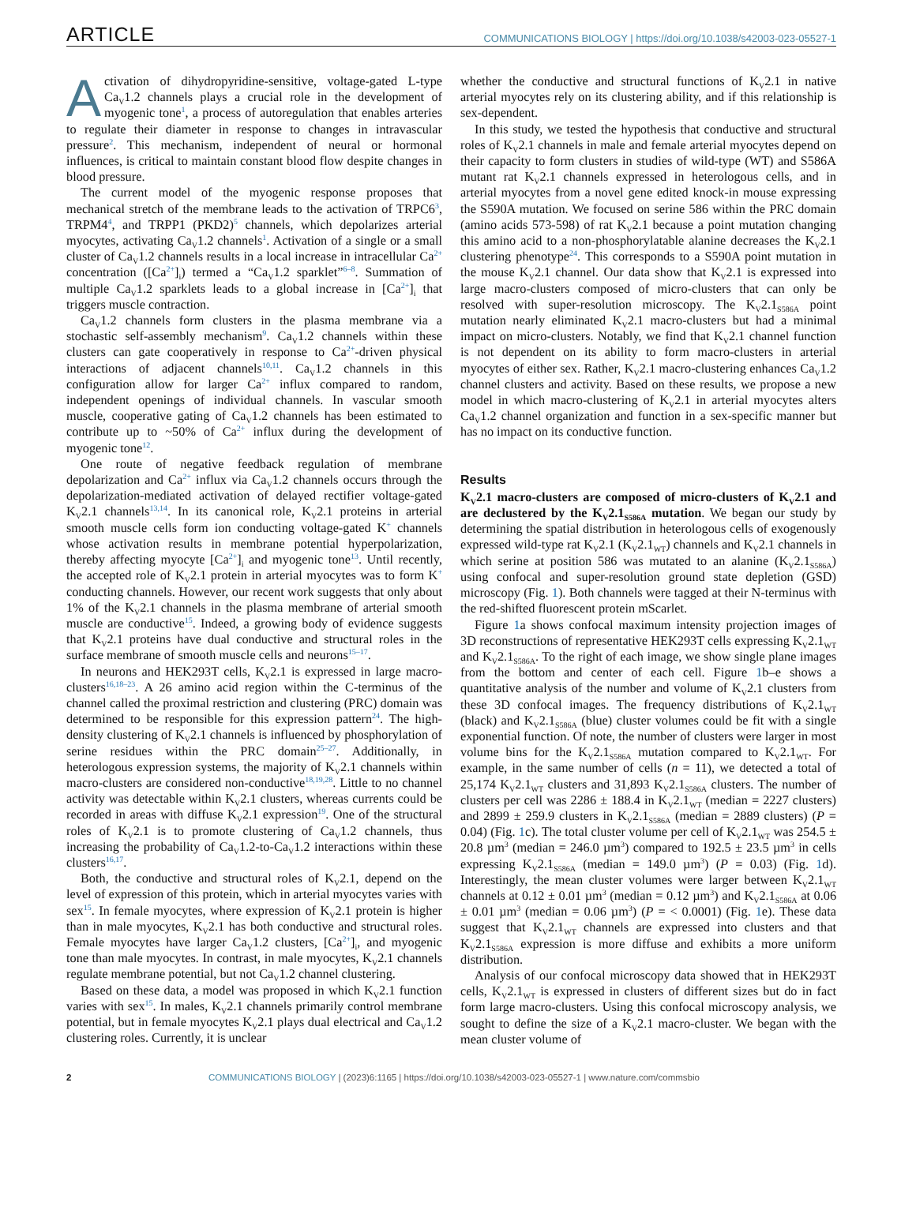ARTICLE COMMUNICATIONS BIOLOGY | https://doi.org/10.1038/s42003-023-05527-1
Activation of dihydropyridine-sensitive, voltage-gated L-type Ca<sub>V</sub>1.2 channels plays a crucial role in the development of myogenic tone<sup>1</sup>, a process of autoregulation that enables arteries to regulate their diameter in response to changes in intravascular pressure<sup>2</sup>. This mechanism, independent of neural or hormonal influences, is critical to maintain constant blood flow despite changes in blood pressure.
The current model of the myogenic response proposes that mechanical stretch of the membrane leads to the activation of TRPC6<sup>3</sup>, TRPM4<sup>4</sup>, and TRPP1 (PKD2)<sup>5</sup> channels, which depolarizes arterial myocytes, activating Ca<sub>V</sub>1.2 channels<sup>1</sup>. Activation of a single or a small cluster of Ca<sub>V</sub>1.2 channels results in a local increase in intracellular Ca<sup>2+</sup> concentration ([Ca<sup>2+</sup>]<sub>i</sub>) termed a “Ca<sub>V</sub>1.2 sparklet”<sup>6–8</sup>. Summation of multiple Ca<sub>V</sub>1.2 sparklets leads to a global increase in [Ca<sup>2+</sup>]<sub>i</sub> that triggers muscle contraction.
Ca<sub>V</sub>1.2 channels form clusters in the plasma membrane via a stochastic self-assembly mechanism<sup>9</sup>. Ca<sub>V</sub>1.2 channels within these clusters can gate cooperatively in response to Ca<sup>2+</sup>-driven physical interactions of adjacent channels<sup>10,11</sup>. Ca<sub>V</sub>1.2 channels in this configuration allow for larger Ca<sup>2+</sup> influx compared to random, independent openings of individual channels. In vascular smooth muscle, cooperative gating of Ca<sub>V</sub>1.2 channels has been estimated to contribute up to ~50% of Ca<sup>2+</sup> influx during the development of myogenic tone<sup>12</sup>.
One route of negative feedback regulation of membrane depolarization and Ca<sup>2+</sup> influx via Ca<sub>V</sub>1.2 channels occurs through the depolarization-mediated activation of delayed rectifier voltage-gated K<sub>V</sub>2.1 channels<sup>13,14</sup>. In its canonical role, K<sub>V</sub>2.1 proteins in arterial smooth muscle cells form ion conducting voltage-gated K<sup>+</sup> channels whose activation results in membrane potential hyperpolarization, thereby affecting myocyte [Ca<sup>2+</sup>]<sub>i</sub> and myogenic tone<sup>13</sup>. Until recently, the accepted role of K<sub>V</sub>2.1 protein in arterial myocytes was to form K<sup>+</sup> conducting channels. However, our recent work suggests that only about 1% of the K<sub>V</sub>2.1 channels in the plasma membrane of arterial smooth muscle are conductive<sup>15</sup>. Indeed, a growing body of evidence suggests that K<sub>V</sub>2.1 proteins have dual conductive and structural roles in the surface membrane of smooth muscle cells and neurons<sup>15–17</sup>.
In neurons and HEK293T cells, K<sub>V</sub>2.1 is expressed in large macro-clusters<sup>16,18–23</sup>. A 26 amino acid region within the C-terminus of the channel called the proximal restriction and clustering (PRC) domain was determined to be responsible for this expression pattern<sup>24</sup>. The high-density clustering of K<sub>V</sub>2.1 channels is influenced by phosphorylation of serine residues within the PRC domain<sup>25–27</sup>. Additionally, in heterologous expression systems, the majority of K<sub>V</sub>2.1 channels within macro-clusters are considered non-conductive<sup>18,19,28</sup>. Little to no channel activity was detectable within K<sub>V</sub>2.1 clusters, whereas currents could be recorded in areas with diffuse K<sub>V</sub>2.1 expression<sup>19</sup>. One of the structural roles of K<sub>V</sub>2.1 is to promote clustering of Ca<sub>V</sub>1.2 channels, thus increasing the probability of Ca<sub>V</sub>1.2-to-Ca<sub>V</sub>1.2 interactions within these clusters<sup>16,17</sup>.
Both, the conductive and structural roles of K<sub>V</sub>2.1, depend on the level of expression of this protein, which in arterial myocytes varies with sex<sup>15</sup>. In female myocytes, where expression of K<sub>V</sub>2.1 protein is higher than in male myocytes, K<sub>V</sub>2.1 has both conductive and structural roles. Female myocytes have larger Ca<sub>V</sub>1.2 clusters, [Ca<sup>2+</sup>]<sub>i</sub>, and myogenic tone than male myocytes. In contrast, in male myocytes, K<sub>V</sub>2.1 channels regulate membrane potential, but not Ca<sub>V</sub>1.2 channel clustering.
Based on these data, a model was proposed in which K<sub>V</sub>2.1 function varies with sex<sup>15</sup>. In males, K<sub>V</sub>2.1 channels primarily control membrane potential, but in female myocytes K<sub>V</sub>2.1 plays dual electrical and Ca<sub>V</sub>1.2 clustering roles. Currently, it is unclear
whether the conductive and structural functions of K<sub>V</sub>2.1 in native arterial myocytes rely on its clustering ability, and if this relationship is sex-dependent.
In this study, we tested the hypothesis that conductive and structural roles of K<sub>V</sub>2.1 channels in male and female arterial myocytes depend on their capacity to form clusters in studies of wild-type (WT) and S586A mutant rat K<sub>V</sub>2.1 channels expressed in heterologous cells, and in arterial myocytes from a novel gene edited knock-in mouse expressing the S590A mutation. We focused on serine 586 within the PRC domain (amino acids 573-598) of rat K<sub>V</sub>2.1 because a point mutation changing this amino acid to a non-phosphorylatable alanine decreases the K<sub>V</sub>2.1 clustering phenotype<sup>24</sup>. This corresponds to a S590A point mutation in the mouse K<sub>V</sub>2.1 channel. Our data show that K<sub>V</sub>2.1 is expressed into large macro-clusters composed of micro-clusters that can only be resolved with super-resolution microscopy. The K<sub>V</sub>2.1<sub>S586A</sub> point mutation nearly eliminated K<sub>V</sub>2.1 macro-clusters but had a minimal impact on micro-clusters. Notably, we find that K<sub>V</sub>2.1 channel function is not dependent on its ability to form macro-clusters in arterial myocytes of either sex. Rather, K<sub>V</sub>2.1 macro-clustering enhances Ca<sub>V</sub>1.2 channel clusters and activity. Based on these results, we propose a new model in which macro-clustering of K<sub>V</sub>2.1 in arterial myocytes alters Ca<sub>V</sub>1.2 channel organization and function in a sex-specific manner but has no impact on its conductive function.
Results
K<sub>V</sub>2.1 macro-clusters are composed of micro-clusters of K<sub>V</sub>2.1 and are declustered by the K<sub>V</sub>2.1<sub>S586A</sub> mutation. We began our study by determining the spatial distribution in heterologous cells of exogenously expressed wild-type rat K<sub>V</sub>2.1 (K<sub>V</sub>2.1<sub>WT</sub>) channels and K<sub>V</sub>2.1 channels in which serine at position 586 was mutated to an alanine (K<sub>V</sub>2.1<sub>S586A</sub>) using confocal and super-resolution ground state depletion (GSD) microscopy (Fig. 1). Both channels were tagged at their N-terminus with the red-shifted fluorescent protein mScarlet.
Figure 1a shows confocal maximum intensity projection images of 3D reconstructions of representative HEK293T cells expressing K<sub>V</sub>2.1<sub>WT</sub> and K<sub>V</sub>2.1<sub>S586A</sub>. To the right of each image, we show single plane images from the bottom and center of each cell. Figure 1b–e shows a quantitative analysis of the number and volume of K<sub>V</sub>2.1 clusters from these 3D confocal images. The frequency distributions of K<sub>V</sub>2.1<sub>WT</sub> (black) and K<sub>V</sub>2.1<sub>S586A</sub> (blue) cluster volumes could be fit with a single exponential function. Of note, the number of clusters were larger in most volume bins for the K<sub>V</sub>2.1<sub>S586A</sub> mutation compared to K<sub>V</sub>2.1<sub>WT</sub>. For example, in the same number of cells (n = 11), we detected a total of 25,174 K<sub>V</sub>2.1<sub>WT</sub> clusters and 31,893 K<sub>V</sub>2.1<sub>S586A</sub> clusters. The number of clusters per cell was 2286 ± 188.4 in K<sub>V</sub>2.1<sub>WT</sub> (median = 2227 clusters) and 2899 ± 259.9 clusters in K<sub>V</sub>2.1<sub>S586A</sub> (median = 2889 clusters) (P = 0.04) (Fig. 1c). The total cluster volume per cell of K<sub>V</sub>2.1<sub>WT</sub> was 254.5 ± 20.8 µm<sup>3</sup> (median = 246.0 µm<sup>3</sup>) compared to 192.5 ± 23.5 µm<sup>3</sup> in cells expressing K<sub>V</sub>2.1<sub>S586A</sub> (median = 149.0 µm<sup>3</sup>) (P = 0.03) (Fig. 1d). Interestingly, the mean cluster volumes were larger between K<sub>V</sub>2.1<sub>WT</sub> channels at 0.12 ± 0.01 µm<sup>3</sup> (median = 0.12 µm<sup>3</sup>) and K<sub>V</sub>2.1<sub>S586A</sub> at 0.06 ± 0.01 µm<sup>3</sup> (median = 0.06 µm<sup>3</sup>) (P = < 0.0001) (Fig. 1e). These data suggest that K<sub>V</sub>2.1<sub>WT</sub> channels are expressed into clusters and that K<sub>V</sub>2.1<sub>S586A</sub> expression is more diffuse and exhibits a more uniform distribution.
Analysis of our confocal microscopy data showed that in HEK293T cells, K<sub>V</sub>2.1<sub>WT</sub> is expressed in clusters of different sizes but do in fact form large macro-clusters. Using this confocal microscopy analysis, we sought to define the size of a K<sub>V</sub>2.1 macro-cluster. We began with the mean cluster volume of
2 COMMUNICATIONS BIOLOGY | (2023)6:1165 | https://doi.org/10.1038/s42003-023-05527-1 | www.nature.com/commsbio